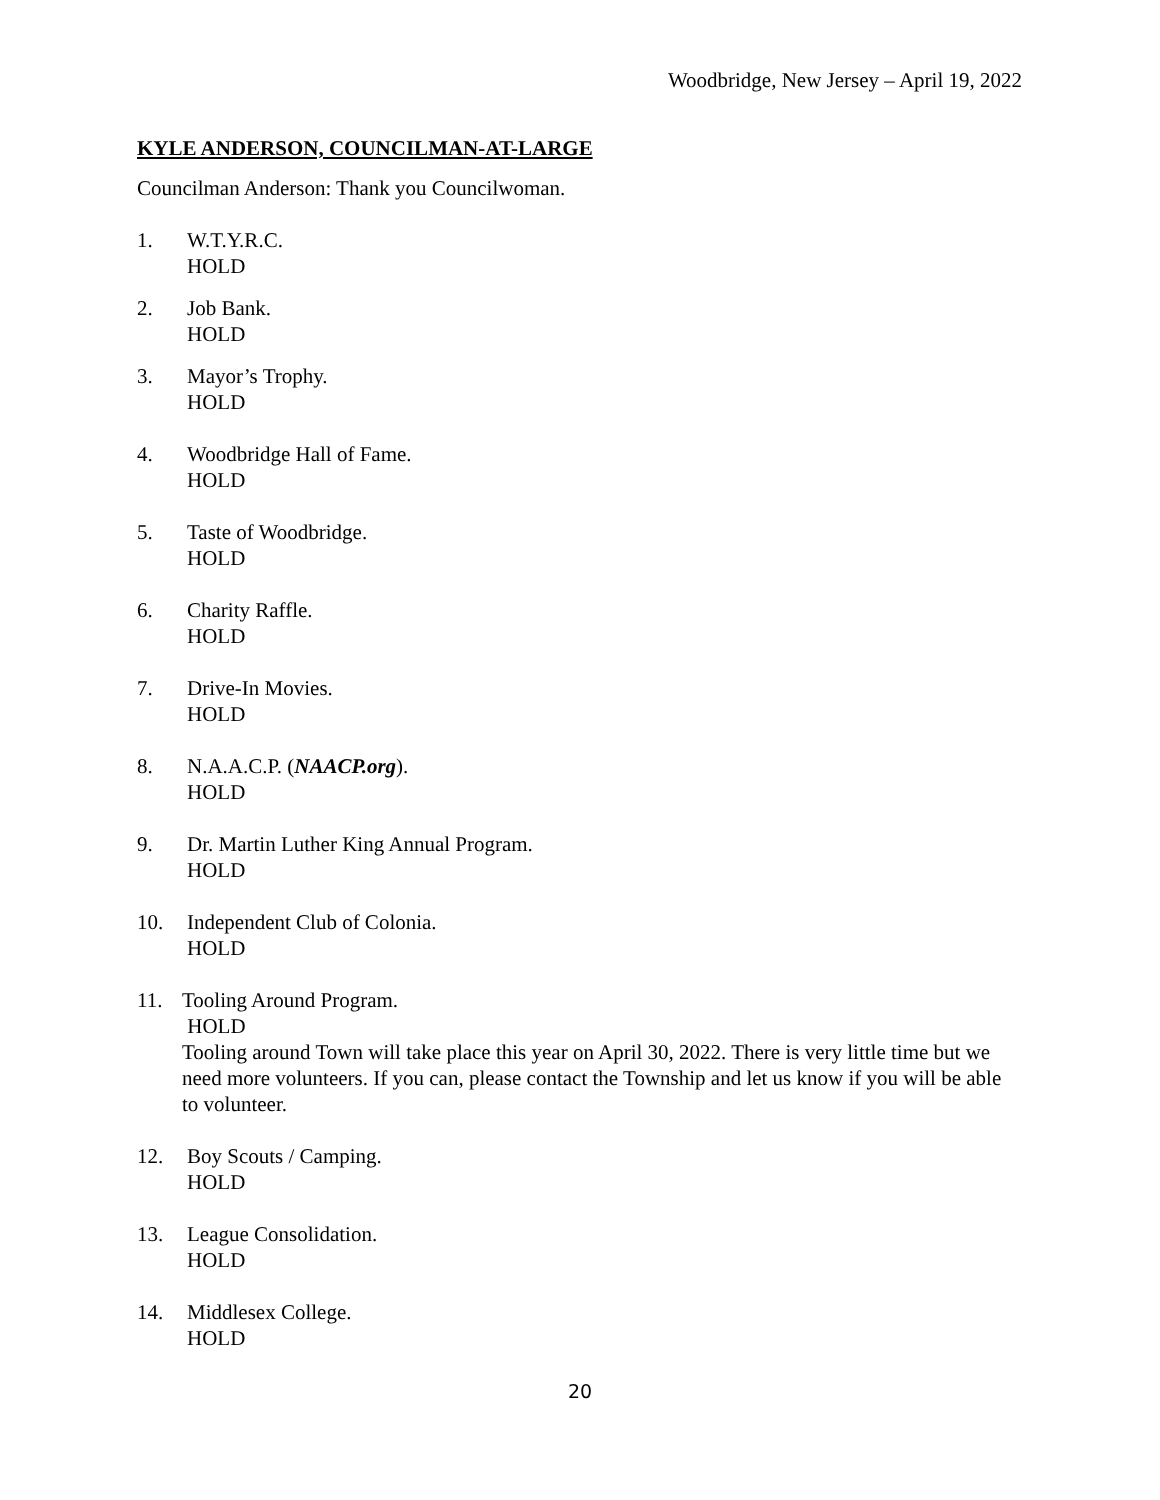Woodbridge, New Jersey – April 19, 2022
KYLE ANDERSON, COUNCILMAN-AT-LARGE
Councilman Anderson: Thank you Councilwoman.
1. W.T.Y.R.C.
HOLD
2. Job Bank.
HOLD
3. Mayor’s Trophy.
HOLD
4. Woodbridge Hall of Fame.
HOLD
5. Taste of Woodbridge.
HOLD
6. Charity Raffle.
HOLD
7. Drive-In Movies.
HOLD
8. N.A.A.C.P. (NAACP.org).
HOLD
9. Dr. Martin Luther King Annual Program.
HOLD
10. Independent Club of Colonia.
HOLD
11. Tooling Around Program.
HOLD
Tooling around Town will take place this year on April 30, 2022. There is very little time but we need more volunteers. If you can, please contact the Township and let us know if you will be able to volunteer.
12. Boy Scouts / Camping.
HOLD
13. League Consolidation.
HOLD
14. Middlesex College.
HOLD
20